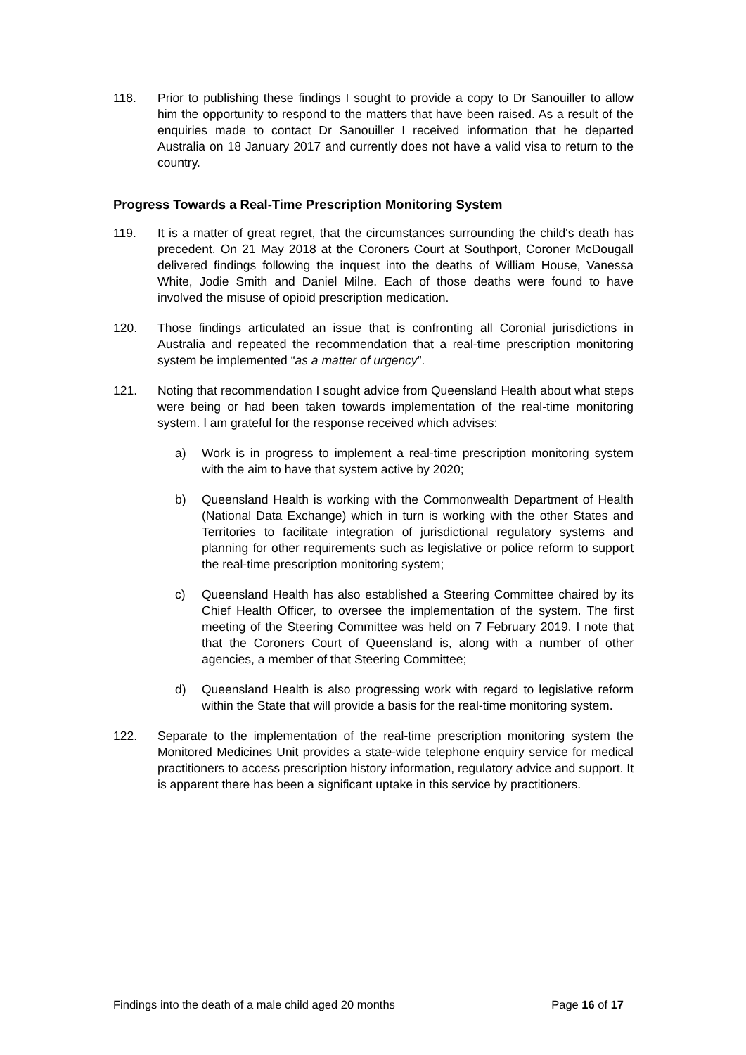118. Prior to publishing these findings I sought to provide a copy to Dr Sanouiller to allow him the opportunity to respond to the matters that have been raised. As a result of the enquiries made to contact Dr Sanouiller I received information that he departed Australia on 18 January 2017 and currently does not have a valid visa to return to the country.
Progress Towards a Real-Time Prescription Monitoring System
119. It is a matter of great regret, that the circumstances surrounding the child's death has precedent. On 21 May 2018 at the Coroners Court at Southport, Coroner McDougall delivered findings following the inquest into the deaths of William House, Vanessa White, Jodie Smith and Daniel Milne. Each of those deaths were found to have involved the misuse of opioid prescription medication.
120. Those findings articulated an issue that is confronting all Coronial jurisdictions in Australia and repeated the recommendation that a real-time prescription monitoring system be implemented “as a matter of urgency”.
121. Noting that recommendation I sought advice from Queensland Health about what steps were being or had been taken towards implementation of the real-time monitoring system. I am grateful for the response received which advises:
a) Work is in progress to implement a real-time prescription monitoring system with the aim to have that system active by 2020;
b) Queensland Health is working with the Commonwealth Department of Health (National Data Exchange) which in turn is working with the other States and Territories to facilitate integration of jurisdictional regulatory systems and planning for other requirements such as legislative or police reform to support the real-time prescription monitoring system;
c) Queensland Health has also established a Steering Committee chaired by its Chief Health Officer, to oversee the implementation of the system. The first meeting of the Steering Committee was held on 7 February 2019. I note that that the Coroners Court of Queensland is, along with a number of other agencies, a member of that Steering Committee;
d) Queensland Health is also progressing work with regard to legislative reform within the State that will provide a basis for the real-time monitoring system.
122. Separate to the implementation of the real-time prescription monitoring system the Monitored Medicines Unit provides a state-wide telephone enquiry service for medical practitioners to access prescription history information, regulatory advice and support. It is apparent there has been a significant uptake in this service by practitioners.
Findings into the death of a male child aged 20 months Page 16 of 17